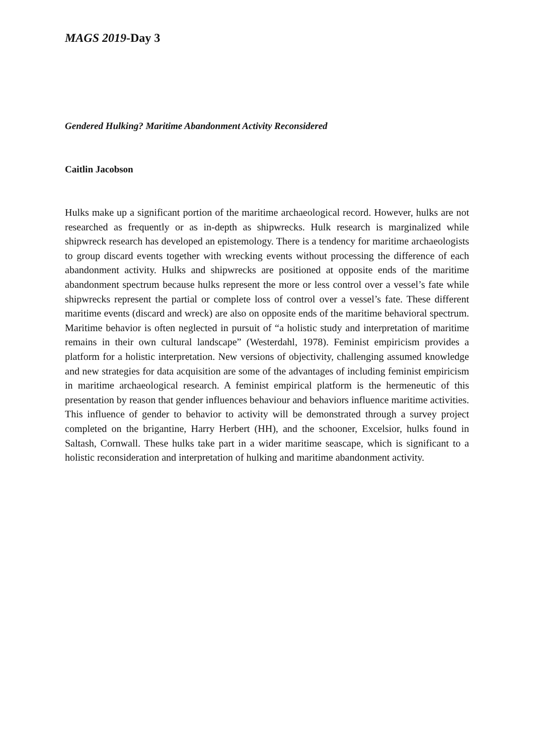MAGS 2019-Day 3
Gendered Hulking? Maritime Abandonment Activity Reconsidered
Caitlin Jacobson
Hulks make up a significant portion of the maritime archaeological record. However, hulks are not researched as frequently or as in-depth as shipwrecks. Hulk research is marginalized while shipwreck research has developed an epistemology. There is a tendency for maritime archaeologists to group discard events together with wrecking events without processing the difference of each abandonment activity. Hulks and shipwrecks are positioned at opposite ends of the maritime abandonment spectrum because hulks represent the more or less control over a vessel’s fate while shipwrecks represent the partial or complete loss of control over a vessel’s fate. These different maritime events (discard and wreck) are also on opposite ends of the maritime behavioral spectrum. Maritime behavior is often neglected in pursuit of “a holistic study and interpretation of maritime remains in their own cultural landscape” (Westerdahl, 1978). Feminist empiricism provides a platform for a holistic interpretation. New versions of objectivity, challenging assumed knowledge and new strategies for data acquisition are some of the advantages of including feminist empiricism in maritime archaeological research. A feminist empirical platform is the hermeneutic of this presentation by reason that gender influences behaviour and behaviors influence maritime activities. This influence of gender to behavior to activity will be demonstrated through a survey project completed on the brigantine, Harry Herbert (HH), and the schooner, Excelsior, hulks found in Saltash, Cornwall. These hulks take part in a wider maritime seascape, which is significant to a holistic reconsideration and interpretation of hulking and maritime abandonment activity.